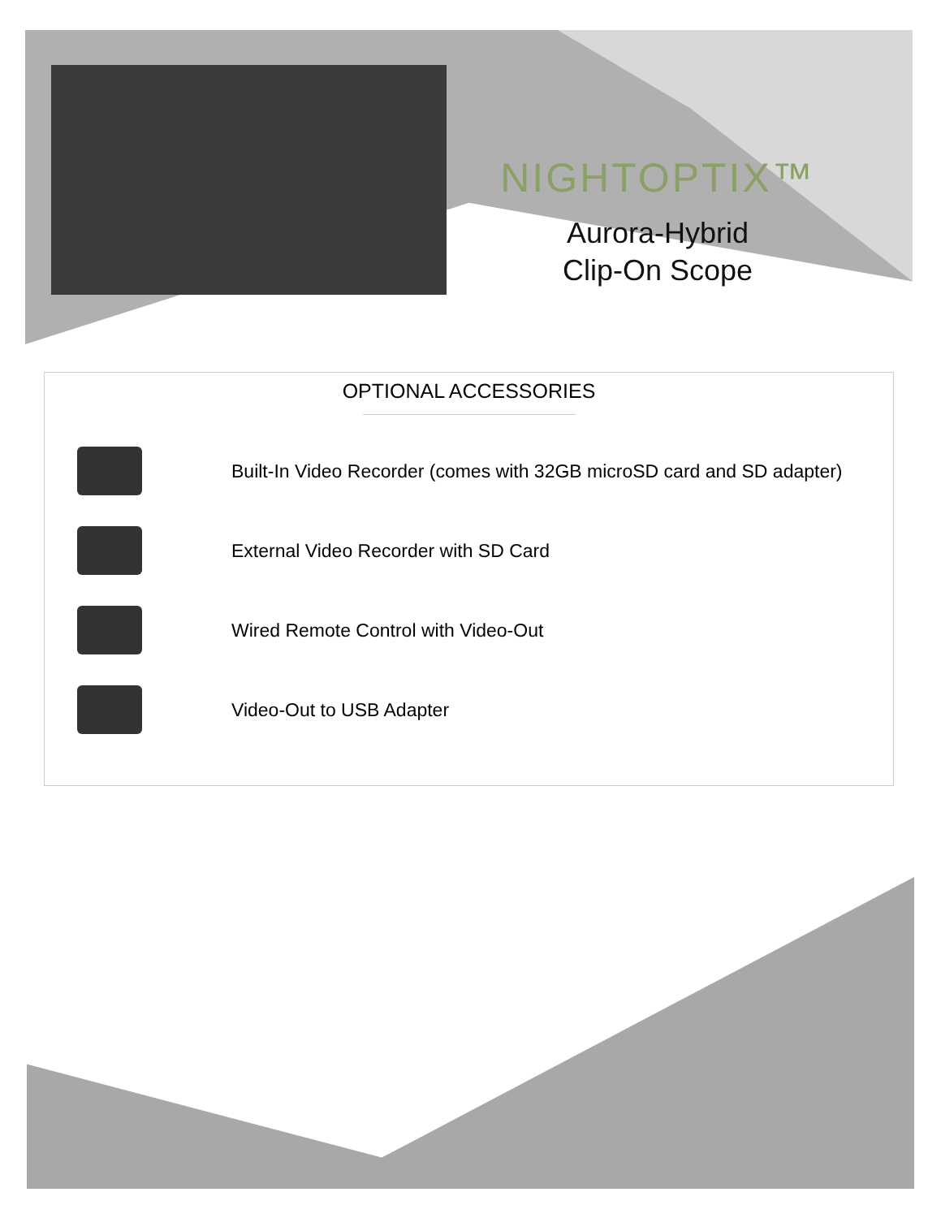NIGHTOPTIX™
Aurora-Hybrid
Clip-On Scope
OPTIONAL ACCESSORIES
Built-In Video Recorder (comes with 32GB microSD card and SD adapter)
External Video Recorder with SD Card
Wired Remote Control with Video-Out
Video-Out to USB Adapter